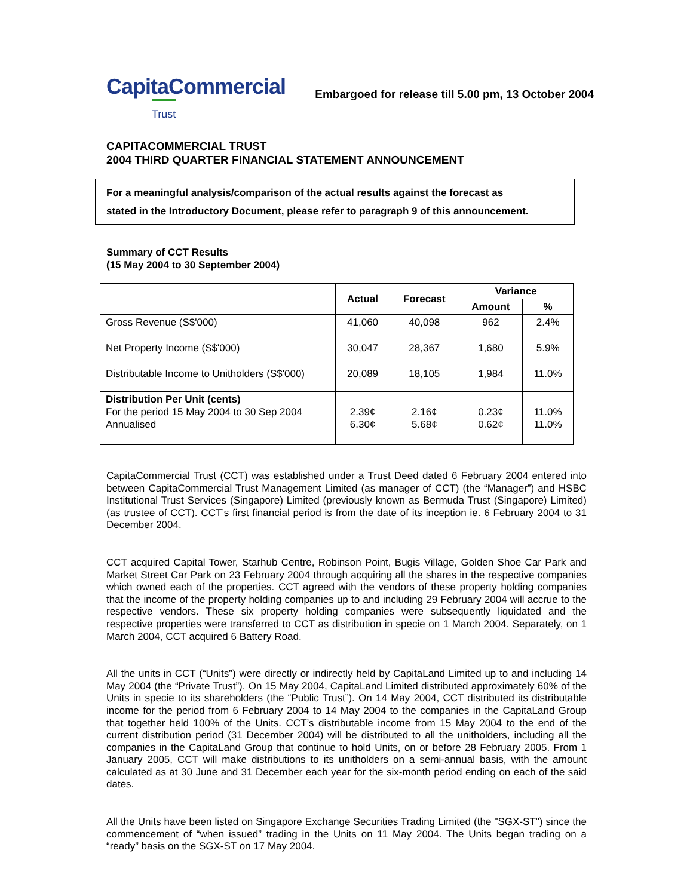CapitaCommercial
Trust
Embargoed for release till 5.00 pm, 13 October 2004
CAPITACOMMERCIAL TRUST
2004 THIRD QUARTER FINANCIAL STATEMENT ANNOUNCEMENT
For a meaningful analysis/comparison of the actual results against the forecast as
stated in the Introductory Document, please refer to paragraph 9 of this announcement.
Summary of CCT Results
(15 May 2004 to 30 September 2004)
| | Actual | Forecast | Variance | |
| --- | --- | --- | --- | --- |
| | | | Amount | % |
| Gross Revenue (S$'000) | 41,060 | 40,098 | 962 | 2.4% |
| Net Property Income (S$'000) | 30,047 | 28,367 | 1,680 | 5.9% |
| Distributable Income to Unitholders (S$'000) | 20,089 | 18,105 | 1,984 | 11.0% |
| Distribution Per Unit (cents) For the period 15 May 2004 to 30 Sep 2004 Annualised | 2.39¢ 6.30¢ | 2.16¢ 5.68¢ | 0.23¢ 0.62¢ | 11.0% 11.0% |
CapitaCommercial Trust (CCT) was established under a Trust Deed dated 6 February 2004 entered into between CapitaCommercial Trust Management Limited (as manager of CCT) (the “Manager”) and HSBC Institutional Trust Services (Singapore) Limited (previously known as Bermuda Trust (Singapore) Limited) (as trustee of CCT). CCT’s first financial period is from the date of its inception ie. 6 February 2004 to 31 December 2004.
CCT acquired Capital Tower, Starhub Centre, Robinson Point, Bugis Village, Golden Shoe Car Park and Market Street Car Park on 23 February 2004 through acquiring all the shares in the respective companies which owned each of the properties. CCT agreed with the vendors of these property holding companies that the income of the property holding companies up to and including 29 February 2004 will accrue to the respective vendors. These six property holding companies were subsequently liquidated and the respective properties were transferred to CCT as distribution in specie on 1 March 2004. Separately, on 1 March 2004, CCT acquired 6 Battery Road.
All the units in CCT (“Units”) were directly or indirectly held by CapitaLand Limited up to and including 14 May 2004 (the “Private Trust”). On 15 May 2004, CapitaLand Limited distributed approximately 60% of the Units in specie to its shareholders (the “Public Trust”). On 14 May 2004, CCT distributed its distributable income for the period from 6 February 2004 to 14 May 2004 to the companies in the CapitaLand Group that together held 100% of the Units. CCT’s distributable income from 15 May 2004 to the end of the current distribution period (31 December 2004) will be distributed to all the unitholders, including all the companies in the CapitaLand Group that continue to hold Units, on or before 28 February 2005. From 1 January 2005, CCT will make distributions to its unitholders on a semi-annual basis, with the amount calculated as at 30 June and 31 December each year for the six-month period ending on each of the said dates.
All the Units have been listed on Singapore Exchange Securities Trading Limited (the "SGX-ST") since the commencement of “when issued” trading in the Units on 11 May 2004. The Units began trading on a “ready” basis on the SGX-ST on 17 May 2004.